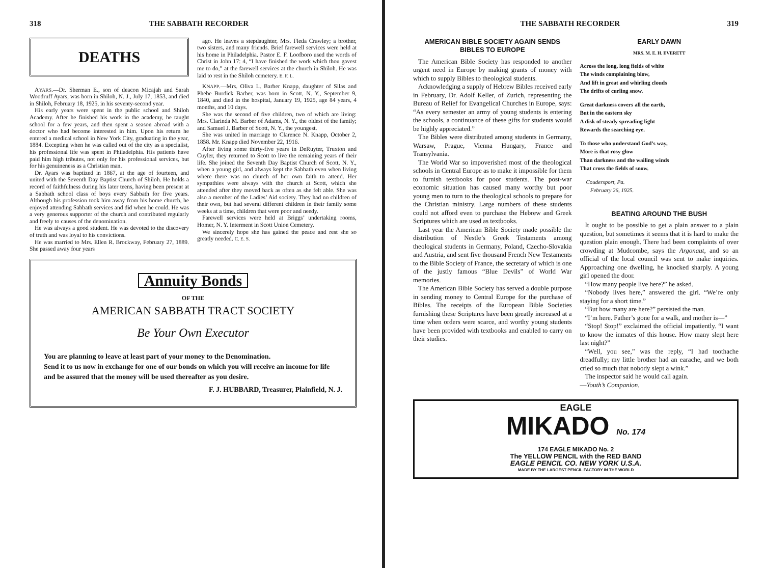318 THE SABBATH RECORDER
DEATHS
AYARS.—Dr. Sherman E., son of deacon Micajah and Sarah Woodruff Ayars, was born in Shiloh, N. J., July 17, 1853, and died in Shiloh, February 18, 1925, in his seventy-second year.
His early years were spent in the public school and Shiloh Academy. After he finished his work in the academy, he taught school for a few years, and then spent a season abroad with a doctor who had become interested in him. Upon his return he entered a medical school in New York City, graduating in the year, 1884. Excepting when he was called out of the city as a specialist, his professional life was spent in Philadelphia. His patients have paid him high tributes, not only for his professional services, but for his genuineness as a Christian man.
Dr. Ayars was baptized in 1867, at the age of fourteen, and united with the Seventh Day Baptist Church of Shiloh. He holds a record of faithfulness during his later teens, having been present at a Sabbath school class of boys every Sabbath for five years. Although his profession took him away from his home church, he enjoyed attending Sabbath services and did when he could. He was a very generous supporter of the church and contributed regularly and freely to causes of the denomination.
He was always a good student. He was devoted to the discovery of truth and was loyal to his convictions.
He was married to Mrs. Ellen R. Brockway, February 27, 1889. She passed away four years
ago. He leaves a stepdaughter, Mrs. Fleda Crawley; a brother, two sisters, and many friends. Brief farewell services were held at his home in Philadelphia. Pastor E. F. Loofboro used the words of Christ in John 17: 4, “I have finished the work which thou gavest me to do,” at the farewell services at the church in Shiloh. He was laid to rest in the Shiloh cemetery. E. F. L.
KNAPP.—Mrs. Oliva L. Barber Knapp, daughter of Silas and Phebe Burdick Barber, was born in Scott, N. Y., September 9, 1840, and died in the hospital, January 19, 1925, age 84 years, 4 months, and 10 days.
She was the second of five children, two of which are living: Mrs. Clarinda M. Barber of Adams, N. Y., the oldest of the family; and Samuel J. Barber of Scott, N. Y., the youngest.
She was united in marriage to Clarence N. Knapp, October 2, 1858. Mr. Knapp died November 22, 1916.
After living some thirty-five years in DeRuyter, Truxton and Cuyler, they returned to Scott to live the remaining years of their life. She joined the Seventh Day Baptist Church of Scott, N. Y., when a young girl, and always kept the Sabbath even when living where there was no church of her own faith to attend. Her sympathies were always with the church at Scott, which she attended after they moved back as often as she felt able. She was also a member of the Ladies’ Aid society. They had no children of their own, but had several different children in their family some weeks at a time, children that were poor and needy.
Farewell services were held at Briggs’ undertaking rooms, Homer, N. Y. Interment in Scott Union Cemetery.
We sincerely hope she has gained the peace and rest she so greatly needed. C. E. S.
Annuity Bonds
OF THE
AMERICAN SABBATH TRACT SOCIETY
Be Your Own Executor
You are planning to leave at least part of your money to the Denomination.
Send it to us now in exchange for one of our bonds on which you will receive an income for life and be assured that the money will be used thereafter as you desire.
F. J. HUBBARD, Treasurer, Plainfield, N. J.
THE SABBATH RECORDER 319
AMERICAN BIBLE SOCIETY AGAIN SENDS BIBLES TO EUROPE
The American Bible Society has responded to another urgent need in Europe by making grants of money with which to supply Bibles to theological students.
Acknowledging a supply of Hebrew Bibles received early in February, Dr. Adolf Keller, of Zurich, representing the Bureau of Relief for Evangelical Churches in Europe, says: “As every semester an army of young students is entering the schools, a continuance of these gifts for students would be highly appreciated.”
The Bibles were distributed among students in Germany, Warsaw, Prague, Vienna Hungary, France and Transylvania.
The World War so impoverished most of the theological schools in Central Europe as to make it impossible for them to furnish textbooks for poor students. The post-war economic situation has caused many worthy but poor young men to turn to the theological schools to prepare for the Christian ministry. Large numbers of these students could not afford even to purchase the Hebrew and Greek Scriptures which are used as textbooks.
Last year the American Bible Society made possible the distribution of Nestle’s Greek Testaments among theological students in Germany, Poland, Czecho-Slovakia and Austria, and sent five thousand French New Testaments to the Bible Society of France, the secretary of which is one of the justly famous “Blue Devils” of World War memories.
The American Bible Society has served a double purpose in sending money to Central Europe for the purchase of Bibles. The receipts of the European Bible Societies furnishing these Scriptures have been greatly increased at a time when orders were scarce, and worthy young students have been provided with textbooks and enabled to carry on their studies.
EARLY DAWN
MRS. M. E. H. EVERETT
Across the long, long fields of white
The winds complaining blow,
And lift in great and whirling clouds
The drifts of curling snow.
Great darkness covers all the earth,
But in the eastern sky
A disk of steady spreading light
Rewards the searching eye.
To those who understand God’s way,
More is that rosy glow
Than darkness and the wailing winds
That cross the fields of snow.
Coudersport, Pa.
February 26, 1925.
BEATING AROUND THE BUSH
It ought to be possible to get a plain answer to a plain question, but sometimes it seems that it is hard to make the question plain enough. There had been complaints of over crowding at Mudcombe, says the Argonaut, and so an official of the local council was sent to make inquiries. Approaching one dwelling, he knocked sharply. A young girl opened the door.
“How many people live here?” he asked.
“Nobody lives here,” answered the girl. “We’re only staying for a short time.”
“But how many are here?” persisted the man.
“I’m here. Father’s gone for a walk, and mother is—”
“Stop! Stop!” exclaimed the official impatiently. “I want to know the inmates of this house. How many slept here last night?”
“Well, you see,” was the reply, “I had toothache dreadfully; my little brother had an earache, and we both cried so much that nobody slept a wink.”
The inspector said he would call again.
—Youth’s Companion.
EAGLE
MIKADO No. 174
174 EAGLE MIKADO No. 2
The YELLOW PENCIL with the RED BAND
EAGLE PENCIL CO. NEW YORK U.S.A.
MADE BY THE LARGEST PENCIL FACTORY IN THE WORLD